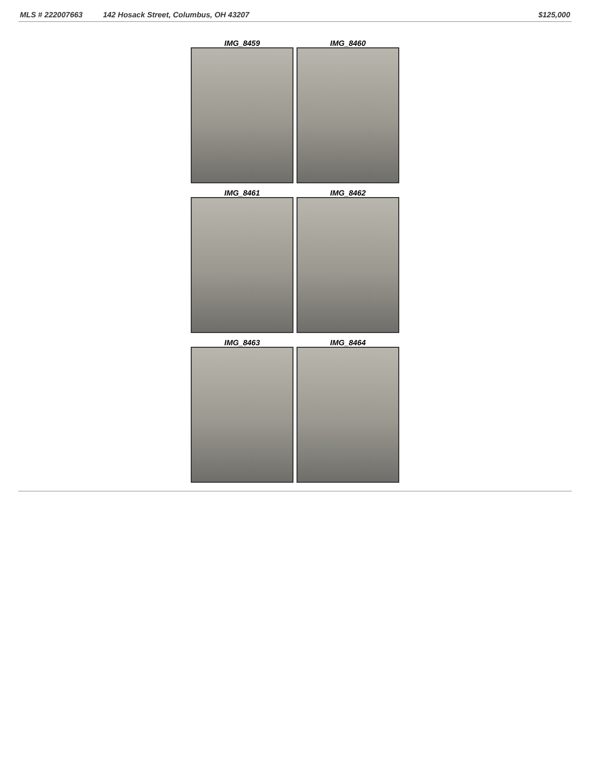MLS # 222007663 142 Hosack Street, Columbus, OH 43207 $125,000
IMG_8459
IMG_8460
IMG_8461
IMG_8462
IMG_8463
IMG_8464